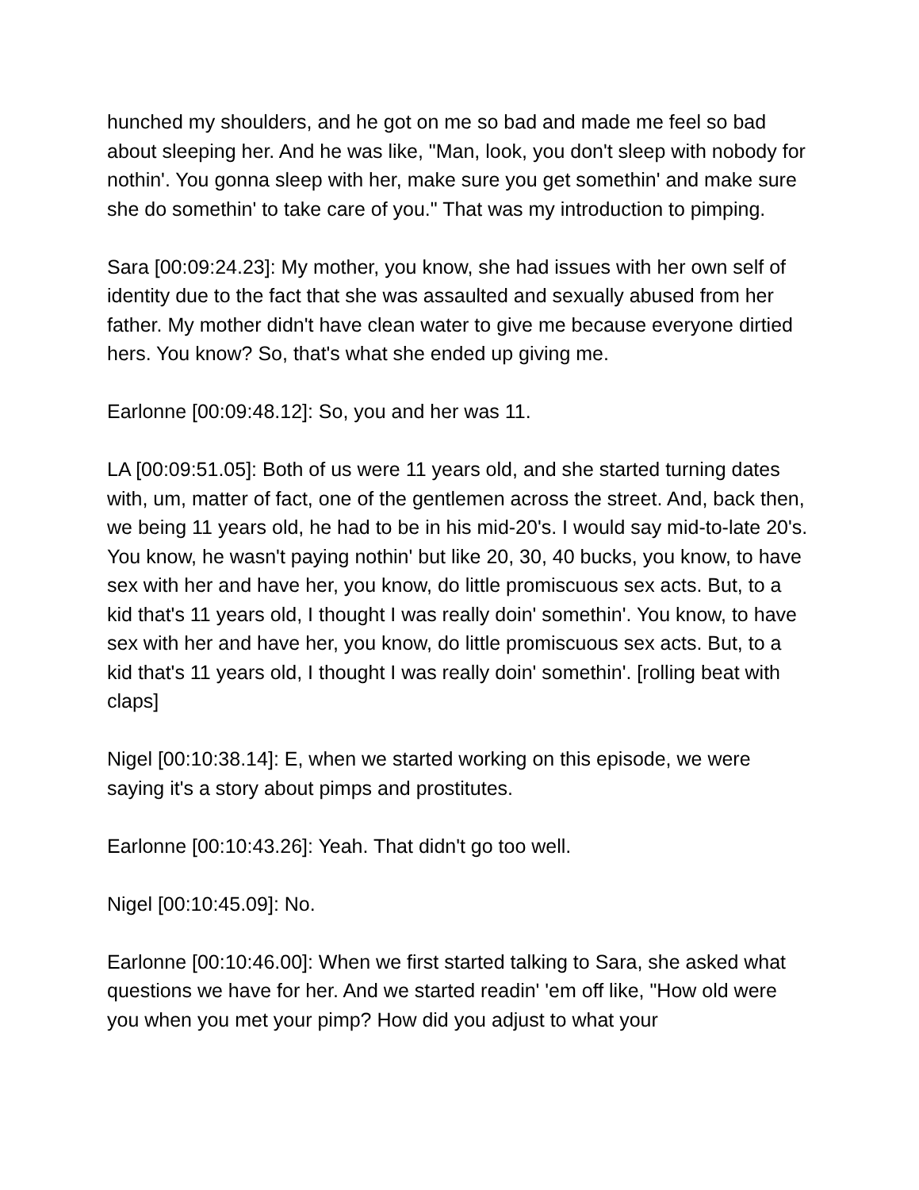hunched my shoulders, and he got on me so bad and made me feel so bad about sleeping her. And he was like, "Man, look, you don't sleep with nobody for nothin'. You gonna sleep with her, make sure you get somethin' and make sure she do somethin' to take care of you." That was my introduction to pimping.
Sara [00:09:24.23]: My mother, you know, she had issues with her own self of identity due to the fact that she was assaulted and sexually abused from her father. My mother didn't have clean water to give me because everyone dirtied hers. You know? So, that's what she ended up giving me.
Earlonne [00:09:48.12]: So, you and her was 11.
LA [00:09:51.05]: Both of us were 11 years old, and she started turning dates with, um, matter of fact, one of the gentlemen across the street. And, back then, we being 11 years old, he had to be in his mid-20's. I would say mid-to-late 20's. You know, he wasn't paying nothin' but like 20, 30, 40 bucks, you know, to have sex with her and have her, you know, do little promiscuous sex acts. But, to a kid that's 11 years old, I thought I was really doin' somethin'. You know, to have sex with her and have her, you know, do little promiscuous sex acts. But, to a kid that's 11 years old, I thought I was really doin' somethin'. [rolling beat with claps]
Nigel [00:10:38.14]: E, when we started working on this episode, we were saying it's a story about pimps and prostitutes.
Earlonne [00:10:43.26]: Yeah. That didn't go too well.
Nigel [00:10:45.09]: No.
Earlonne [00:10:46.00]: When we first started talking to Sara, she asked what questions we have for her. And we started readin' 'em off like, "How old were you when you met your pimp? How did you adjust to what your